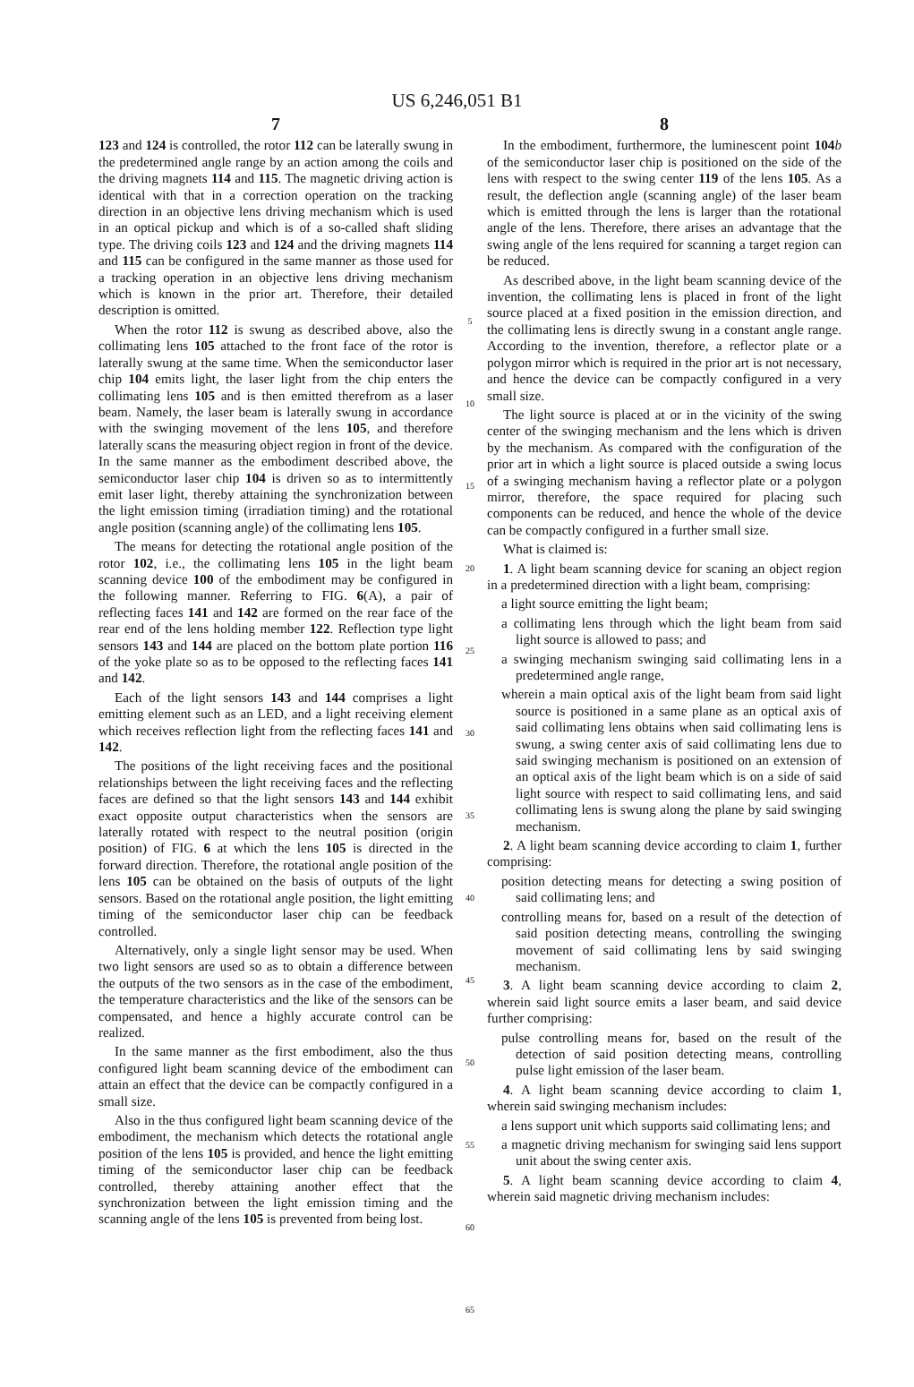US 6,246,051 B1
7
123 and 124 is controlled, the rotor 112 can be laterally swung in the predetermined angle range by an action among the coils and the driving magnets 114 and 115. The magnetic driving action is identical with that in a correction operation on the tracking direction in an objective lens driving mechanism which is used in an optical pickup and which is of a so-called shaft sliding type. The driving coils 123 and 124 and the driving magnets 114 and 115 can be configured in the same manner as those used for a tracking operation in an objective lens driving mechanism which is known in the prior art. Therefore, their detailed description is omitted.
When the rotor 112 is swung as described above, also the collimating lens 105 attached to the front face of the rotor is laterally swung at the same time. When the semiconductor laser chip 104 emits light, the laser light from the chip enters the collimating lens 105 and is then emitted therefrom as a laser beam. Namely, the laser beam is laterally swung in accordance with the swinging movement of the lens 105, and therefore laterally scans the measuring object region in front of the device. In the same manner as the embodiment described above, the semiconductor laser chip 104 is driven so as to intermittently emit laser light, thereby attaining the synchronization between the light emission timing (irradiation timing) and the rotational angle position (scanning angle) of the collimating lens 105.
The means for detecting the rotational angle position of the rotor 102, i.e., the collimating lens 105 in the light beam scanning device 100 of the embodiment may be configured in the following manner. Referring to FIG. 6(A), a pair of reflecting faces 141 and 142 are formed on the rear face of the rear end of the lens holding member 122. Reflection type light sensors 143 and 144 are placed on the bottom plate portion 116 of the yoke plate so as to be opposed to the reflecting faces 141 and 142.
Each of the light sensors 143 and 144 comprises a light emitting element such as an LED, and a light receiving element which receives reflection light from the reflecting faces 141 and 142.
The positions of the light receiving faces and the positional relationships between the light receiving faces and the reflecting faces are defined so that the light sensors 143 and 144 exhibit exact opposite output characteristics when the sensors are laterally rotated with respect to the neutral position (origin position) of FIG. 6 at which the lens 105 is directed in the forward direction. Therefore, the rotational angle position of the lens 105 can be obtained on the basis of outputs of the light sensors. Based on the rotational angle position, the light emitting timing of the semiconductor laser chip can be feedback controlled.
Alternatively, only a single light sensor may be used. When two light sensors are used so as to obtain a difference between the outputs of the two sensors as in the case of the embodiment, the temperature characteristics and the like of the sensors can be compensated, and hence a highly accurate control can be realized.
In the same manner as the first embodiment, also the thus configured light beam scanning device of the embodiment can attain an effect that the device can be compactly configured in a small size.
Also in the thus configured light beam scanning device of the embodiment, the mechanism which detects the rotational angle position of the lens 105 is provided, and hence the light emitting timing of the semiconductor laser chip can be feedback controlled, thereby attaining another effect that the synchronization between the light emission timing and the scanning angle of the lens 105 is prevented from being lost.
5
10
15
20
25
30
35
40
45
50
55
60
65
8
In the embodiment, furthermore, the luminescent point 104 b of the semiconductor laser chip is positioned on the side of the lens with respect to the swing center 119 of the lens 105. As a result, the deflection angle (scanning angle) of the laser beam which is emitted through the lens is larger than the rotational angle of the lens. Therefore, there arises an advantage that the swing angle of the lens required for scanning a target region can be reduced.
As described above, in the light beam scanning device of the invention, the collimating lens is placed in front of the light source placed at a fixed position in the emission direction, and the collimating lens is directly swung in a constant angle range. According to the invention, therefore, a reflector plate or a polygon mirror which is required in the prior art is not necessary, and hence the device can be compactly configured in a very small size.
The light source is placed at or in the vicinity of the swing center of the swinging mechanism and the lens which is driven by the mechanism. As compared with the configuration of the prior art in which a light source is placed outside a swing locus of a swinging mechanism having a reflector plate or a polygon mirror, therefore, the space required for placing such components can be reduced, and hence the whole of the device can be compactly configured in a further small size.
What is claimed is:
1. A light beam scanning device for scaning an object region in a predetermined direction with a light beam, comprising:
a light source emitting the light beam;
a collimating lens through which the light beam from said light source is allowed to pass; and
a swinging mechanism swinging said collimating lens in a predetermined angle range,
wherein a main optical axis of the light beam from said light source is positioned in a same plane as an optical axis of said collimating lens obtains when said collimating lens is swung, a swing center axis of said collimating lens due to said swinging mechanism is positioned on an extension of an optical axis of the light beam which is on a side of said light source with respect to said collimating lens, and said collimating lens is swung along the plane by said swinging mechanism.
2. A light beam scanning device according to claim 1, further comprising:
position detecting means for detecting a swing position of said collimating lens; and
controlling means for, based on a result of the detection of said position detecting means, controlling the swinging movement of said collimating lens by said swinging mechanism.
3. A light beam scanning device according to claim 2, wherein said light source emits a laser beam, and said device further comprising:
pulse controlling means for, based on the result of the detection of said position detecting means, controlling pulse light emission of the laser beam.
4. A light beam scanning device according to claim 1, wherein said swinging mechanism includes:
a lens support unit which supports said collimating lens; and
a magnetic driving mechanism for swinging said lens support unit about the swing center axis.
5. A light beam scanning device according to claim 4, wherein said magnetic driving mechanism includes: